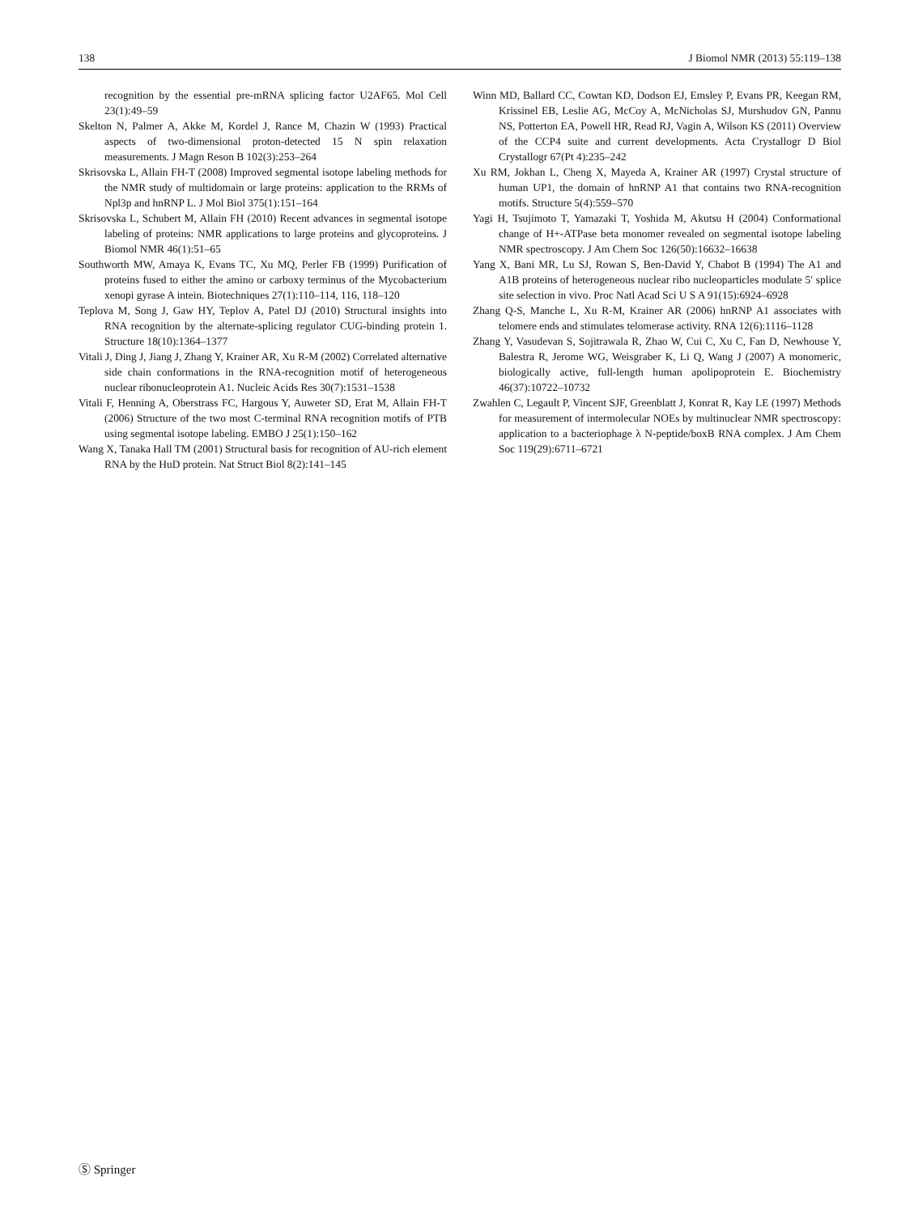138 J Biomol NMR (2013) 55:119–138
recognition by the essential pre-mRNA splicing factor U2AF65. Mol Cell 23(1):49–59
Skelton N, Palmer A, Akke M, Kordel J, Rance M, Chazin W (1993) Practical aspects of two-dimensional proton-detected 15 N spin relaxation measurements. J Magn Reson B 102(3):253–264
Skrisovska L, Allain FH-T (2008) Improved segmental isotope labeling methods for the NMR study of multidomain or large proteins: application to the RRMs of Npl3p and hnRNP L. J Mol Biol 375(1):151–164
Skrisovska L, Schubert M, Allain FH (2010) Recent advances in segmental isotope labeling of proteins: NMR applications to large proteins and glycoproteins. J Biomol NMR 46(1):51–65
Southworth MW, Amaya K, Evans TC, Xu MQ, Perler FB (1999) Purification of proteins fused to either the amino or carboxy terminus of the Mycobacterium xenopi gyrase A intein. Biotechniques 27(1):110–114, 116, 118–120
Teplova M, Song J, Gaw HY, Teplov A, Patel DJ (2010) Structural insights into RNA recognition by the alternate-splicing regulator CUG-binding protein 1. Structure 18(10):1364–1377
Vitali J, Ding J, Jiang J, Zhang Y, Krainer AR, Xu R-M (2002) Correlated alternative side chain conformations in the RNA-recognition motif of heterogeneous nuclear ribonucleoprotein A1. Nucleic Acids Res 30(7):1531–1538
Vitali F, Henning A, Oberstrass FC, Hargous Y, Auweter SD, Erat M, Allain FH-T (2006) Structure of the two most C-terminal RNA recognition motifs of PTB using segmental isotope labeling. EMBO J 25(1):150–162
Wang X, Tanaka Hall TM (2001) Structural basis for recognition of AU-rich element RNA by the HuD protein. Nat Struct Biol 8(2):141–145
Winn MD, Ballard CC, Cowtan KD, Dodson EJ, Emsley P, Evans PR, Keegan RM, Krissinel EB, Leslie AG, McCoy A, McNicholas SJ, Murshudov GN, Pannu NS, Potterton EA, Powell HR, Read RJ, Vagin A, Wilson KS (2011) Overview of the CCP4 suite and current developments. Acta Crystallogr D Biol Crystallogr 67(Pt 4):235–242
Xu RM, Jokhan L, Cheng X, Mayeda A, Krainer AR (1997) Crystal structure of human UP1, the domain of hnRNP A1 that contains two RNA-recognition motifs. Structure 5(4):559–570
Yagi H, Tsujimoto T, Yamazaki T, Yoshida M, Akutsu H (2004) Conformational change of H+-ATPase beta monomer revealed on segmental isotope labeling NMR spectroscopy. J Am Chem Soc 126(50):16632–16638
Yang X, Bani MR, Lu SJ, Rowan S, Ben-David Y, Chabot B (1994) The A1 and A1B proteins of heterogeneous nuclear ribo nucleoparticles modulate 5′ splice site selection in vivo. Proc Natl Acad Sci U S A 91(15):6924–6928
Zhang Q-S, Manche L, Xu R-M, Krainer AR (2006) hnRNP A1 associates with telomere ends and stimulates telomerase activity. RNA 12(6):1116–1128
Zhang Y, Vasudevan S, Sojitrawala R, Zhao W, Cui C, Xu C, Fan D, Newhouse Y, Balestra R, Jerome WG, Weisgraber K, Li Q, Wang J (2007) A monomeric, biologically active, full-length human apolipoprotein E. Biochemistry 46(37):10722–10732
Zwahlen C, Legault P, Vincent SJF, Greenblatt J, Konrat R, Kay LE (1997) Methods for measurement of intermolecular NOEs by multinuclear NMR spectroscopy: application to a bacteriophage λ N-peptide/boxB RNA complex. J Am Chem Soc 119(29):6711–6721
Ⓢ Springer